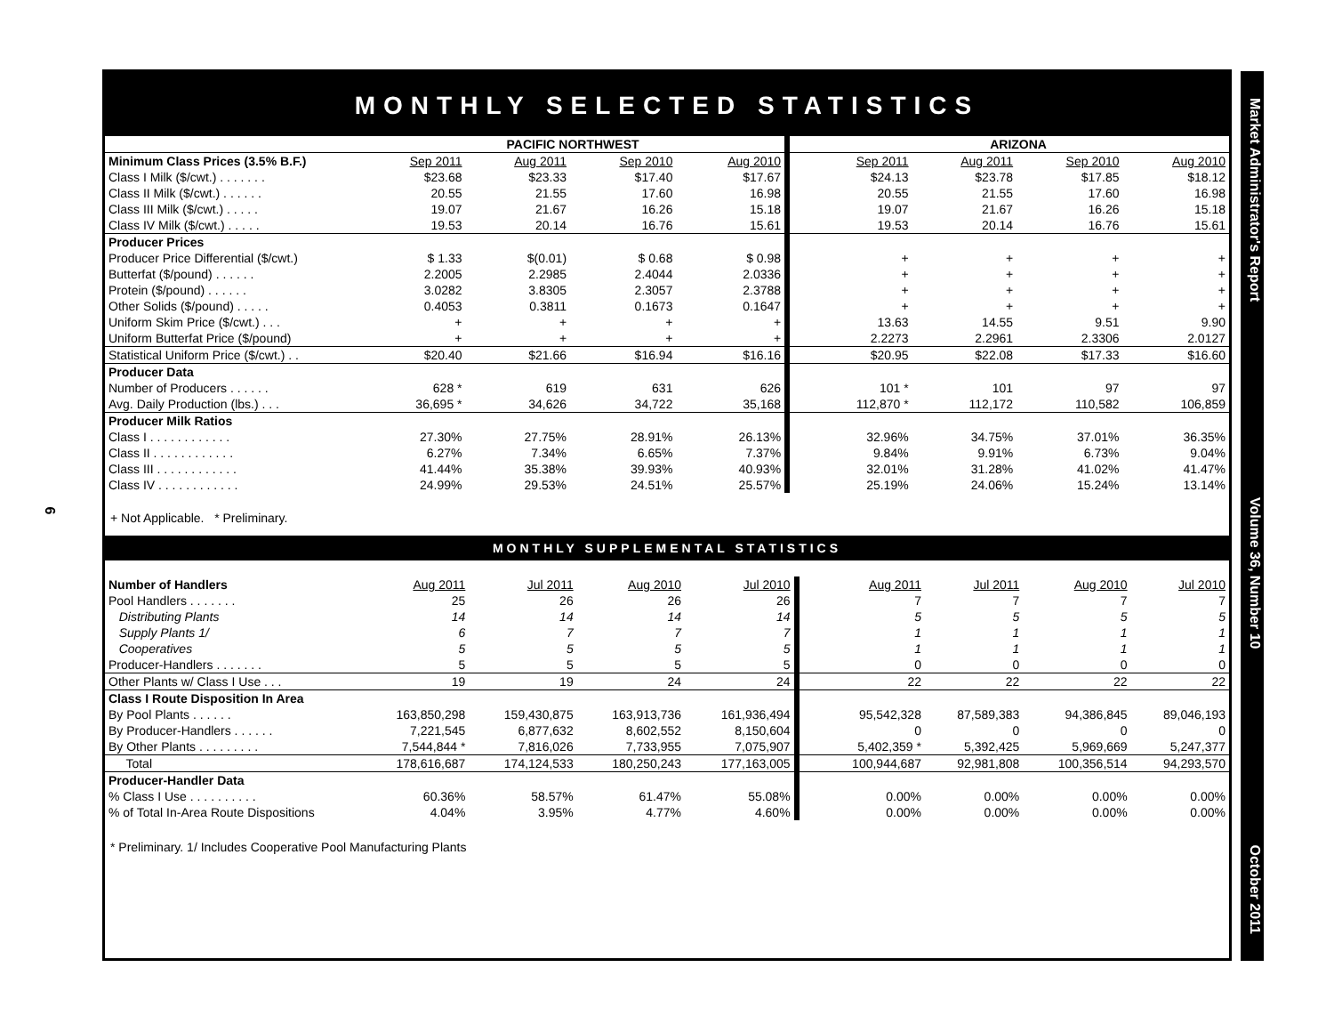6
Market Administrator's Report Volume 36, Number 10 October 2011
MONTHLY SELECTED STATISTICS
| | PACIFIC NORTHWEST | | | | | ARIZONA | | | |
| Minimum Class Prices (3.5% B.F.) | Sep 2011 | Aug 2011 | Sep 2010 | Aug 2010 | | Sep 2011 | Aug 2011 | Sep 2010 | Aug 2010 |
| Class I Milk ($/cwt.) . . . . . . . | $23.68 | $23.33 | $17.40 | $17.67 | | $24.13 | $23.78 | $17.85 | $18.12 |
| Class II Milk ($/cwt.) . . . . . . | 20.55 | 21.55 | 17.60 | 16.98 | | 20.55 | 21.55 | 17.60 | 16.98 |
| Class III Milk ($/cwt.) . . . . . | 19.07 | 21.67 | 16.26 | 15.18 | | 19.07 | 21.67 | 16.26 | 15.18 |
| Class IV Milk ($/cwt.) . . . . . | 19.53 | 20.14 | 16.76 | 15.61 | | 19.53 | 20.14 | 16.76 | 15.61 |
| Producer Prices | | | | | | | | | |
| Producer Price Differential ($/cwt.) | $ 1.33 | $(0.01) | $ 0.68 | $ 0.98 | | + | + | + | + |
| Butterfat ($/pound) . . . . . . | 2.2005 | 2.2985 | 2.4044 | 2.0336 | | + | + | + | + |
| Protein ($/pound) . . . . . . | 3.0282 | 3.8305 | 2.3057 | 2.3788 | | + | + | + | + |
| Other Solids ($/pound) . . . . . | 0.4053 | 0.3811 | 0.1673 | 0.1647 | | + | + | + | + |
| Uniform Skim Price ($/cwt.) . . . | + | + | + | + | | 13.63 | 14.55 | 9.51 | 9.90 |
| Uniform Butterfat Price ($/pound) | + | + | + | + | | 2.2273 | 2.2961 | 2.3306 | 2.0127 |
| Statistical Uniform Price ($/cwt.) . . | $20.40 | $21.66 | $16.94 | $16.16 | | $20.95 | $22.08 | $17.33 | $16.60 |
| Producer Data | | | | | | | | | |
| Number of Producers . . . . . . | 628 * | 619 | 631 | 626 | | 101 * | 101 | 97 | 97 |
| Avg. Daily Production (lbs.) . . . | 36,695 * | 34,626 | 34,722 | 35,168 | | 112,870 * | 112,172 | 110,582 | 106,859 |
| Producer Milk Ratios | | | | | | | | | |
| Class I . . . . . . . . . . . . | 27.30% | 27.75% | 28.91% | 26.13% | | 32.96% | 34.75% | 37.01% | 36.35% |
| Class II . . . . . . . . . . . . | 6.27% | 7.34% | 6.65% | 7.37% | | 9.84% | 9.91% | 6.73% | 9.04% |
| Class III . . . . . . . . . . . . | 41.44% | 35.38% | 39.93% | 40.93% | | 32.01% | 31.28% | 41.02% | 41.47% |
| Class IV . . . . . . . . . . . . | 24.99% | 29.53% | 24.51% | 25.57% | | 25.19% | 24.06% | 15.24% | 13.14% |
+ Not Applicable. * Preliminary.
MONTHLY SUPPLEMENTAL STATISTICS
| Number of Handlers | Aug 2011 | Jul 2011 | Aug 2010 | Jul 2010 | | Aug 2011 | Jul 2011 | Aug 2010 | Jul 2010 |
| Pool Handlers . . . . . . . | 25 | 26 | 26 | 26 | | 7 | 7 | 7 | 7 |
| Distributing Plants | 14 | 14 | 14 | 14 | | 5 | 5 | 5 | 5 |
| Supply Plants 1/ | 6 | 7 | 7 | 7 | | 1 | 1 | 1 | 1 |
| Cooperatives | 5 | 5 | 5 | 5 | | 1 | 1 | 1 | 1 |
| Producer-Handlers . . . . . . . | 5 | 5 | 5 | 5 | | 0 | 0 | 0 | 0 |
| Other Plants w/ Class I Use . . . | 19 | 19 | 24 | 24 | | 22 | 22 | 22 | 22 |
| Class I Route Disposition In Area | | | | | | | | | |
| By Pool Plants . . . . . . | 163,850,298 | 159,430,875 | 163,913,736 | 161,936,494 | | 95,542,328 | 87,589,383 | 94,386,845 | 89,046,193 |
| By Producer-Handlers . . . . . . | 7,221,545 | 6,877,632 | 8,602,552 | 8,150,604 | | 0 | 0 | 0 | 0 |
| By Other Plants . . . . . . . . . | 7,544,844 * | 7,816,026 | 7,733,955 | 7,075,907 | | 5,402,359 * | 5,392,425 | 5,969,669 | 5,247,377 |
| Total | 178,616,687 | 174,124,533 | 180,250,243 | 177,163,005 | | 100,944,687 | 92,981,808 | 100,356,514 | 94,293,570 |
| Producer-Handler Data | | | | | | | | | |
| % Class I Use . . . . . . . . . . | 60.36% | 58.57% | 61.47% | 55.08% | | 0.00% | 0.00% | 0.00% | 0.00% |
| % of Total In-Area Route Dispositions | 4.04% | 3.95% | 4.77% | 4.60% | | 0.00% | 0.00% | 0.00% | 0.00% |
* Preliminary. 1/ Includes Cooperative Pool Manufacturing Plants